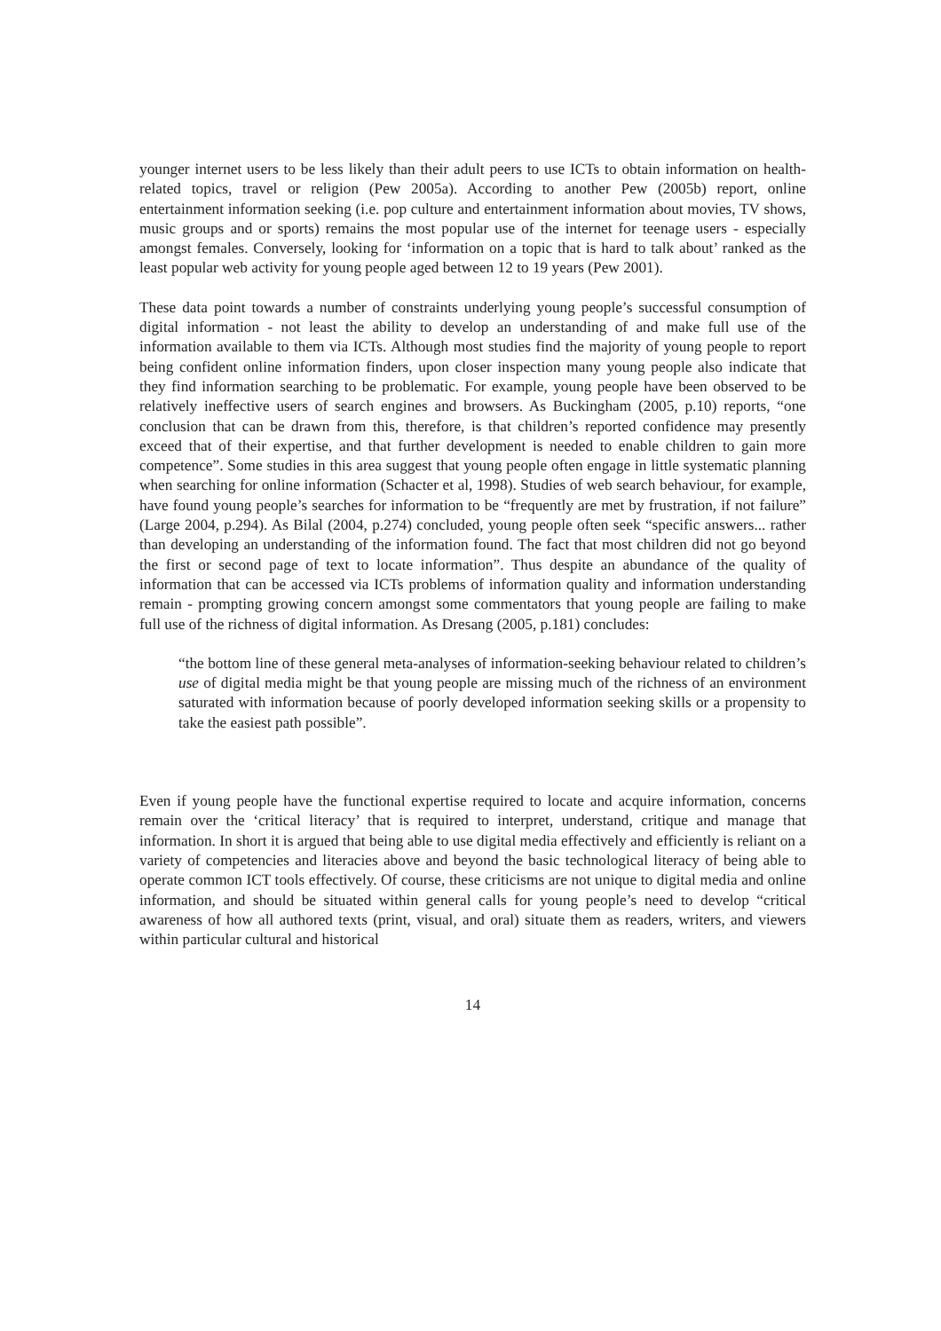younger internet users to be less likely than their adult peers to use ICTs to obtain information on health-related topics, travel or religion (Pew 2005a). According to another Pew (2005b) report, online entertainment information seeking (i.e. pop culture and entertainment information about movies, TV shows, music groups and or sports) remains the most popular use of the internet for teenage users - especially amongst females. Conversely, looking for ‘information on a topic that is hard to talk about’ ranked as the least popular web activity for young people aged between 12 to 19 years (Pew 2001).
These data point towards a number of constraints underlying young people’s successful consumption of digital information - not least the ability to develop an understanding of and make full use of the information available to them via ICTs. Although most studies find the majority of young people to report being confident online information finders, upon closer inspection many young people also indicate that they find information searching to be problematic. For example, young people have been observed to be relatively ineffective users of search engines and browsers. As Buckingham (2005, p.10) reports, “one conclusion that can be drawn from this, therefore, is that children’s reported confidence may presently exceed that of their expertise, and that further development is needed to enable children to gain more competence”. Some studies in this area suggest that young people often engage in little systematic planning when searching for online information (Schacter et al, 1998). Studies of web search behaviour, for example, have found young people’s searches for information to be “frequently are met by frustration, if not failure” (Large 2004, p.294). As Bilal (2004, p.274) concluded, young people often seek “specific answers... rather than developing an understanding of the information found. The fact that most children did not go beyond the first or second page of text to locate information”. Thus despite an abundance of the quality of information that can be accessed via ICTs problems of information quality and information understanding remain - prompting growing concern amongst some commentators that young people are failing to make full use of the richness of digital information. As Dresang (2005, p.181) concludes:
“the bottom line of these general meta-analyses of information-seeking behaviour related to children’s use of digital media might be that young people are missing much of the richness of an environment saturated with information because of poorly developed information seeking skills or a propensity to take the easiest path possible”.
Even if young people have the functional expertise required to locate and acquire information, concerns remain over the ‘critical literacy’ that is required to interpret, understand, critique and manage that information. In short it is argued that being able to use digital media effectively and efficiently is reliant on a variety of competencies and literacies above and beyond the basic technological literacy of being able to operate common ICT tools effectively. Of course, these criticisms are not unique to digital media and online information, and should be situated within general calls for young people’s need to develop “critical awareness of how all authored texts (print, visual, and oral) situate them as readers, writers, and viewers within particular cultural and historical
14